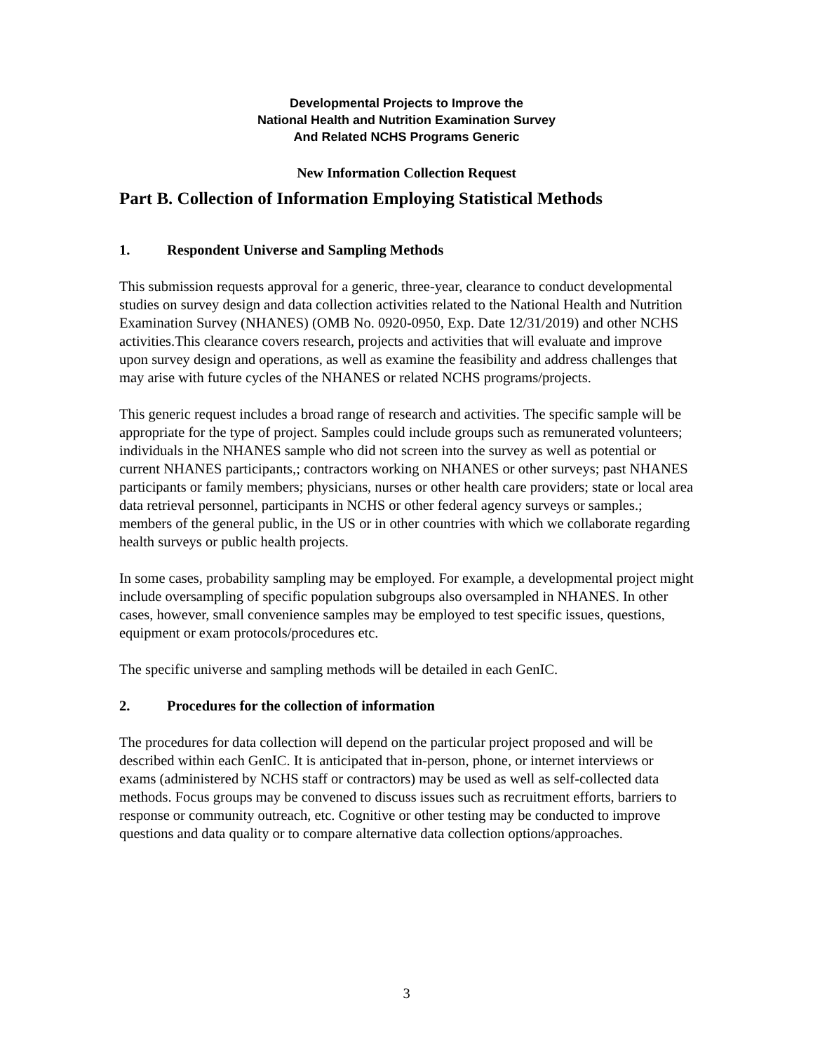Developmental Projects to Improve the
National Health and Nutrition Examination Survey
And Related NCHS Programs Generic
New Information Collection Request
Part B. Collection of Information Employing Statistical Methods
1. Respondent Universe and Sampling Methods
This submission requests approval for a generic, three-year, clearance to conduct developmental studies on survey design and data collection activities related to the National Health and Nutrition Examination Survey (NHANES) (OMB No. 0920-0950, Exp. Date 12/31/2019) and other NCHS activities.This clearance covers research, projects and activities that will evaluate and improve upon survey design and operations, as well as examine the feasibility and address challenges that may arise with future cycles of the NHANES or related NCHS programs/projects.
This generic request includes a broad range of research and activities. The specific sample will be appropriate for the type of project. Samples could include groups such as remunerated volunteers; individuals in the NHANES sample who did not screen into the survey as well as potential or current NHANES participants,; contractors working on NHANES or other surveys; past NHANES participants or family members; physicians, nurses or other health care providers; state or local area data retrieval personnel, participants in NCHS or other federal agency surveys or samples.; members of the general public, in the US or in other countries with which we collaborate regarding health surveys or public health projects.
In some cases, probability sampling may be employed. For example, a developmental project might include oversampling of specific population subgroups also oversampled in NHANES. In other cases, however, small convenience samples may be employed to test specific issues, questions, equipment or exam protocols/procedures etc.
The specific universe and sampling methods will be detailed in each GenIC.
2. Procedures for the collection of information
The procedures for data collection will depend on the particular project proposed and will be described within each GenIC. It is anticipated that in-person, phone, or internet interviews or exams (administered by NCHS staff or contractors) may be used as well as self-collected data methods. Focus groups may be convened to discuss issues such as recruitment efforts, barriers to response or community outreach, etc. Cognitive or other testing may be conducted to improve questions and data quality or to compare alternative data collection options/approaches.
3